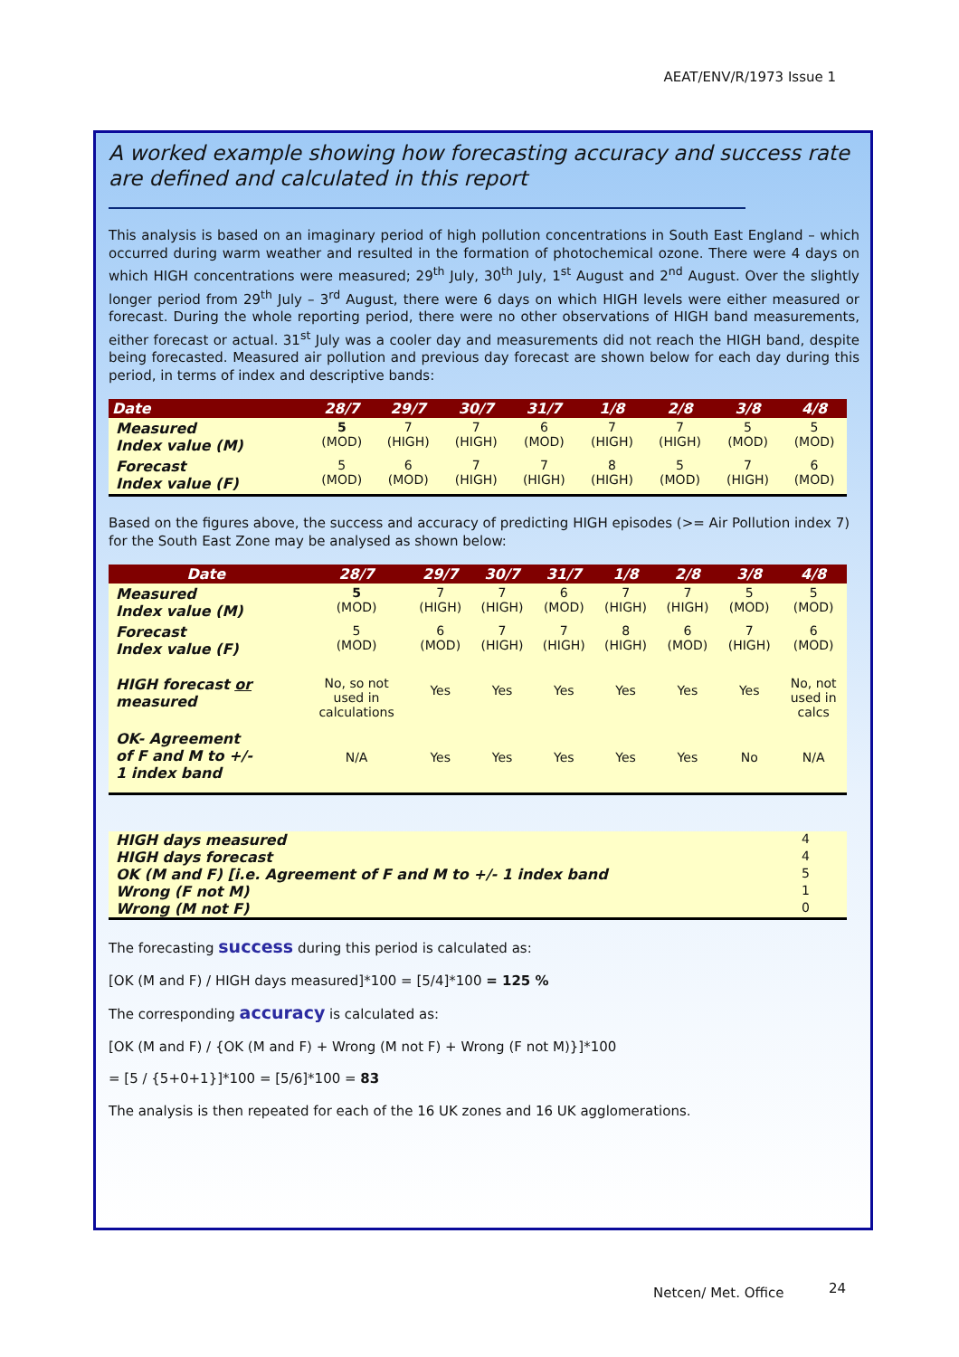AEAT/ENV/R/1973 Issue 1
A worked example showing how forecasting accuracy and success rate are defined and calculated in this report
This analysis is based on an imaginary period of high pollution concentrations in South East England – which occurred during warm weather and resulted in the formation of photochemical ozone. There were 4 days on which HIGH concentrations were measured; 29<sup>th</sup> July, 30<sup>th</sup> July, 1<sup>st</sup> August and 2<sup>nd</sup> August. Over the slightly longer period from 29<sup>th</sup> July – 3<sup>rd</sup> August, there were 6 days on which HIGH levels were either measured or forecast. During the whole reporting period, there were no other observations of HIGH band measurements, either forecast or actual. 31<sup>st</sup> July was a cooler day and measurements did not reach the HIGH band, despite being forecasted. Measured air pollution and previous day forecast are shown below for each day during this period, in terms of index and descriptive bands:
| Date | 28/7 | 29/7 | 30/7 | 31/7 | 1/8 | 2/8 | 3/8 | 4/8 |
| --- | --- | --- | --- | --- | --- | --- | --- | --- |
| Measured Index value (M) | 5 (MOD) | 7 (HIGH) | 7 (HIGH) | 6 (MOD) | 7 (HIGH) | 7 (HIGH) | 5 (MOD) | 5 (MOD) |
| Forecast Index value (F) | 5 (MOD) | 6 (MOD) | 7 (HIGH) | 7 (HIGH) | 8 (HIGH) | 5 (MOD) | 7 (HIGH) | 6 (MOD) |
Based on the figures above, the success and accuracy of predicting HIGH episodes (>= Air Pollution index 7) for the South East Zone may be analysed as shown below:
| Date | 28/7 | 29/7 | 30/7 | 31/7 | 1/8 | 2/8 | 3/8 | 4/8 |
| --- | --- | --- | --- | --- | --- | --- | --- | --- |
| Measured Index value (M) | 5 (MOD) | 7 (HIGH) | 7 (HIGH) | 6 (MOD) | 7 (HIGH) | 7 (HIGH) | 5 (MOD) | 5 (MOD) |
| Forecast Index value (F) | 5 (MOD) | 6 (MOD) | 7 (HIGH) | 7 (HIGH) | 8 (HIGH) | 6 (MOD) | 7 (HIGH) | 6 (MOD) |
| HIGH forecast or measured | No, so not used in calculations | Yes | Yes | Yes | Yes | Yes | Yes | No, not used in calcs |
| OK- Agreement of F and M to +/- 1 index band | N/A | Yes | Yes | Yes | Yes | Yes | No | N/A |
| HIGH days measured | 4 |
| HIGH days forecast | 4 |
| OK (M and F) [i.e. Agreement of F and M to +/- 1 index band | 5 |
| Wrong (F not M) | 1 |
| Wrong (M not F) | 0 |
The forecasting success during this period is calculated as:
[OK (M and F) / HIGH days measured]*100 = [5/4]*100 = 125 %
The corresponding accuracy is calculated as:
[OK (M and F) / {OK (M and F) + Wrong (M not F) + Wrong (F not M)}]*100
= [5 / {5+0+1}]*100 = [5/6]*100 = 83
The analysis is then repeated for each of the 16 UK zones and 16 UK agglomerations.
Netcen/ Met. Office 24